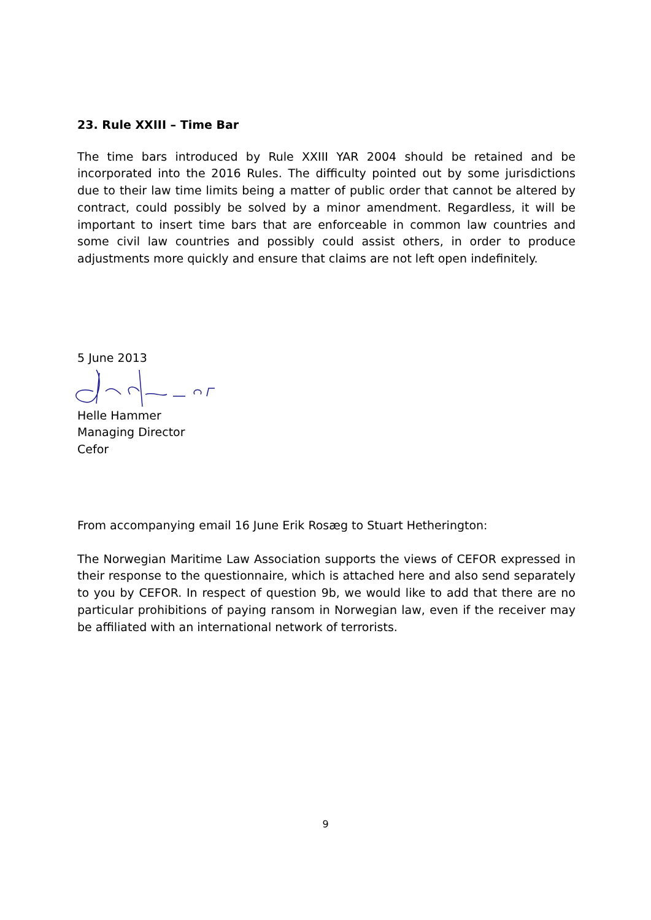23. Rule XXIII – Time Bar
The time bars introduced by Rule XXIII YAR 2004 should be retained and be incorporated into the 2016 Rules. The difficulty pointed out by some jurisdictions due to their law time limits being a matter of public order that cannot be altered by contract, could possibly be solved by a minor amendment. Regardless, it will be important to insert time bars that are enforceable in common law countries and some civil law countries and possibly could assist others, in order to produce adjustments more quickly and ensure that claims are not left open indefinitely.
5 June 2013
Helle Hammer
Managing Director
Cefor
From accompanying email 16 June Erik Rosæg to Stuart Hetherington:
The Norwegian Maritime Law Association supports the views of CEFOR expressed in their response to the questionnaire, which is attached here and also send separately to you by CEFOR. In respect of question 9b, we would like to add that there are no particular prohibitions of paying ransom in Norwegian law, even if the receiver may be affiliated with an international network of terrorists.
9